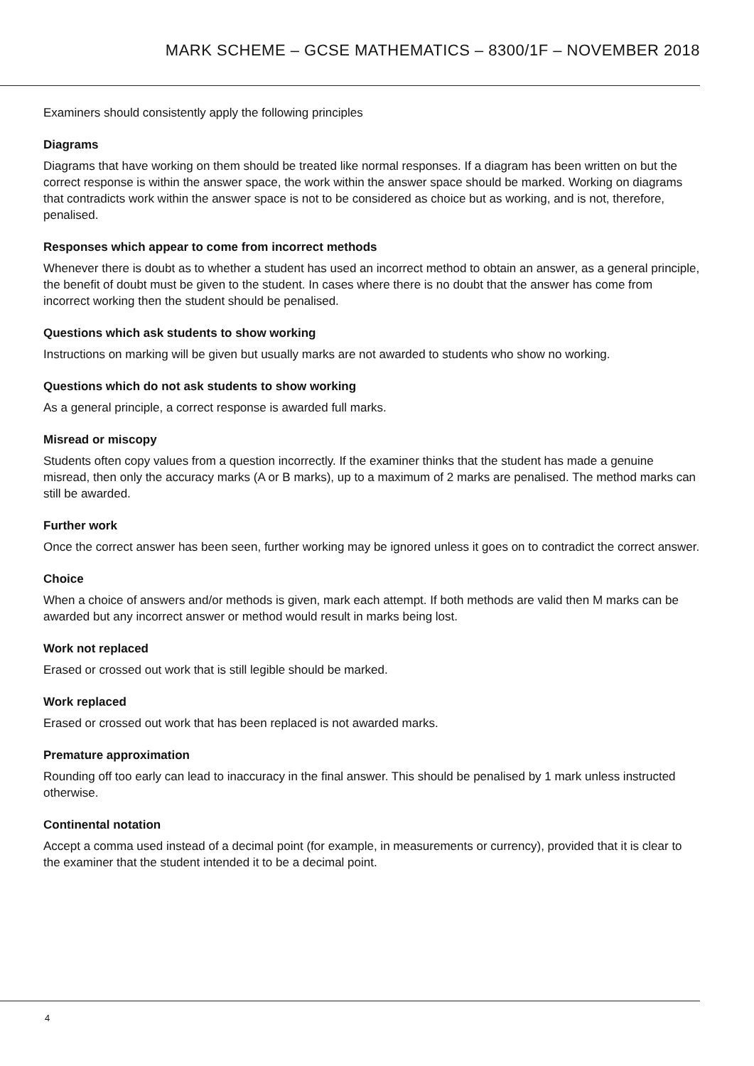MARK SCHEME – GCSE MATHEMATICS – 8300/1F – NOVEMBER 2018
Examiners should consistently apply the following principles
Diagrams
Diagrams that have working on them should be treated like normal responses. If a diagram has been written on but the correct response is within the answer space, the work within the answer space should be marked. Working on diagrams that contradicts work within the answer space is not to be considered as choice but as working, and is not, therefore, penalised.
Responses which appear to come from incorrect methods
Whenever there is doubt as to whether a student has used an incorrect method to obtain an answer, as a general principle, the benefit of doubt must be given to the student. In cases where there is no doubt that the answer has come from incorrect working then the student should be penalised.
Questions which ask students to show working
Instructions on marking will be given but usually marks are not awarded to students who show no working.
Questions which do not ask students to show working
As a general principle, a correct response is awarded full marks.
Misread or miscopy
Students often copy values from a question incorrectly. If the examiner thinks that the student has made a genuine misread, then only the accuracy marks (A or B marks), up to a maximum of 2 marks are penalised. The method marks can still be awarded.
Further work
Once the correct answer has been seen, further working may be ignored unless it goes on to contradict the correct answer.
Choice
When a choice of answers and/or methods is given, mark each attempt. If both methods are valid then M marks can be awarded but any incorrect answer or method would result in marks being lost.
Work not replaced
Erased or crossed out work that is still legible should be marked.
Work replaced
Erased or crossed out work that has been replaced is not awarded marks.
Premature approximation
Rounding off too early can lead to inaccuracy in the final answer. This should be penalised by 1 mark unless instructed otherwise.
Continental notation
Accept a comma used instead of a decimal point (for example, in measurements or currency), provided that it is clear to the examiner that the student intended it to be a decimal point.
4